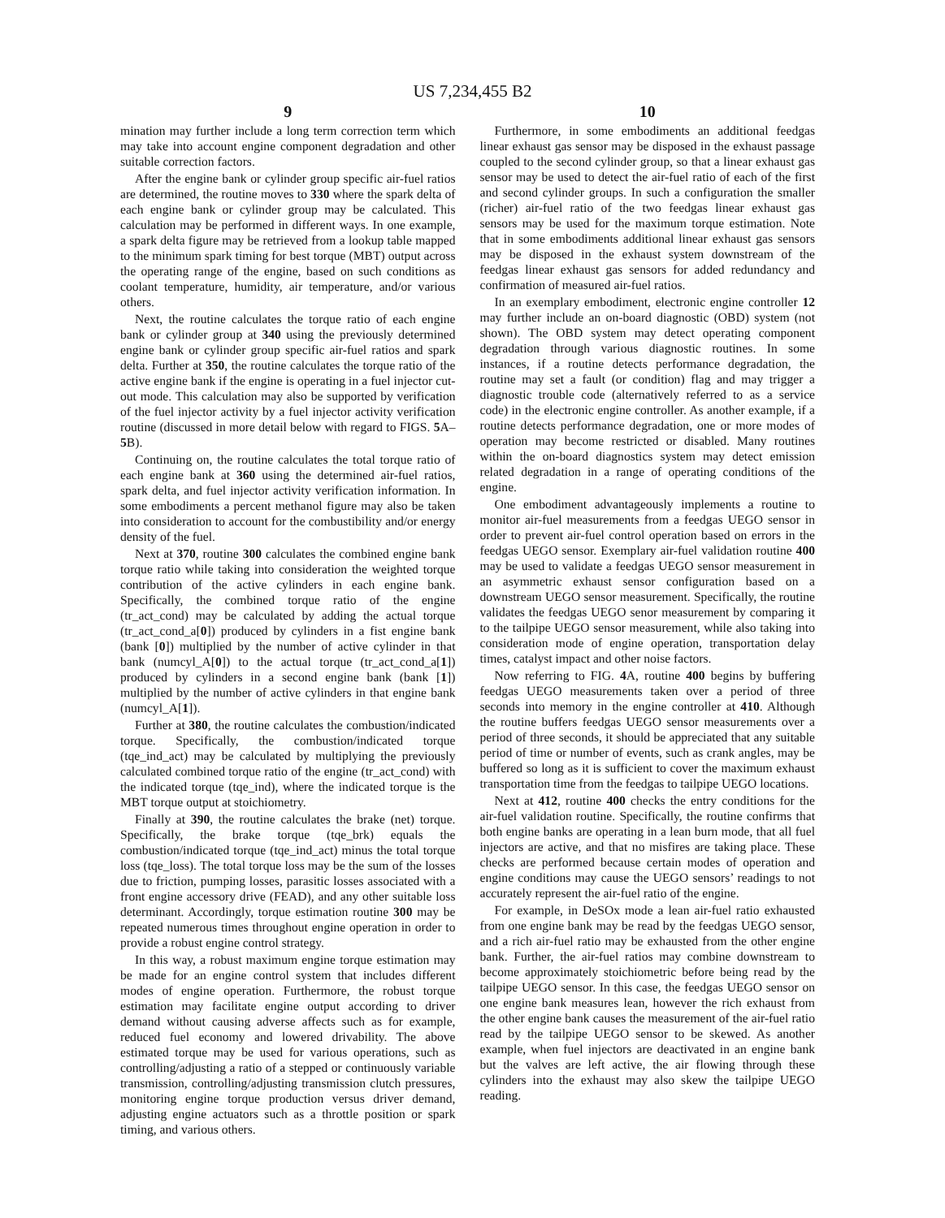US 7,234,455 B2
9
mination may further include a long term correction term which may take into account engine component degradation and other suitable correction factors.
After the engine bank or cylinder group specific air-fuel ratios are determined, the routine moves to 330 where the spark delta of each engine bank or cylinder group may be calculated. This calculation may be performed in different ways. In one example, a spark delta figure may be retrieved from a lookup table mapped to the minimum spark timing for best torque (MBT) output across the operating range of the engine, based on such conditions as coolant temperature, humidity, air temperature, and/or various others.
Next, the routine calculates the torque ratio of each engine bank or cylinder group at 340 using the previously determined engine bank or cylinder group specific air-fuel ratios and spark delta. Further at 350, the routine calculates the torque ratio of the active engine bank if the engine is operating in a fuel injector cut-out mode. This calculation may also be supported by verification of the fuel injector activity by a fuel injector activity verification routine (discussed in more detail below with regard to FIGS. 5 A–5 B).
Continuing on, the routine calculates the total torque ratio of each engine bank at 360 using the determined air-fuel ratios, spark delta, and fuel injector activity verification information. In some embodiments a percent methanol figure may also be taken into consideration to account for the combustibility and/or energy density of the fuel.
Next at 370, routine 300 calculates the combined engine bank torque ratio while taking into consideration the weighted torque contribution of the active cylinders in each engine bank. Specifically, the combined torque ratio of the engine (tr_act_cond) may be calculated by adding the actual torque (tr_act_cond_a[0]) produced by cylinders in a fist engine bank (bank [0]) multiplied by the number of active cylinder in that bank (numcyl_A[0]) to the actual torque (tr_act_cond_a[1]) produced by cylinders in a second engine bank (bank [1]) multiplied by the number of active cylinders in that engine bank (numcyl_A[1]).
Further at 380, the routine calculates the combustion/indicated torque. Specifically, the combustion/indicated torque (tqe_ind_act) may be calculated by multiplying the previously calculated combined torque ratio of the engine (tr_act_cond) with the indicated torque (tqe_ind), where the indicated torque is the MBT torque output at stoichiometry.
Finally at 390, the routine calculates the brake (net) torque. Specifically, the brake torque (tqe_brk) equals the combustion/indicated torque (tqe_ind_act) minus the total torque loss (tqe_loss). The total torque loss may be the sum of the losses due to friction, pumping losses, parasitic losses associated with a front engine accessory drive (FEAD), and any other suitable loss determinant. Accordingly, torque estimation routine 300 may be repeated numerous times throughout engine operation in order to provide a robust engine control strategy.
In this way, a robust maximum engine torque estimation may be made for an engine control system that includes different modes of engine operation. Furthermore, the robust torque estimation may facilitate engine output according to driver demand without causing adverse affects such as for example, reduced fuel economy and lowered drivability. The above estimated torque may be used for various operations, such as controlling/adjusting a ratio of a stepped or continuously variable transmission, controlling/adjusting transmission clutch pressures, monitoring engine torque production versus driver demand, adjusting engine actuators such as a throttle position or spark timing, and various others.
10
Furthermore, in some embodiments an additional feedgas linear exhaust gas sensor may be disposed in the exhaust passage coupled to the second cylinder group, so that a linear exhaust gas sensor may be used to detect the air-fuel ratio of each of the first and second cylinder groups. In such a configuration the smaller (richer) air-fuel ratio of the two feedgas linear exhaust gas sensors may be used for the maximum torque estimation. Note that in some embodiments additional linear exhaust gas sensors may be disposed in the exhaust system downstream of the feedgas linear exhaust gas sensors for added redundancy and confirmation of measured air-fuel ratios.
In an exemplary embodiment, electronic engine controller 12 may further include an on-board diagnostic (OBD) system (not shown). The OBD system may detect operating component degradation through various diagnostic routines. In some instances, if a routine detects performance degradation, the routine may set a fault (or condition) flag and may trigger a diagnostic trouble code (alternatively referred to as a service code) in the electronic engine controller. As another example, if a routine detects performance degradation, one or more modes of operation may become restricted or disabled. Many routines within the on-board diagnostics system may detect emission related degradation in a range of operating conditions of the engine.
One embodiment advantageously implements a routine to monitor air-fuel measurements from a feedgas UEGO sensor in order to prevent air-fuel control operation based on errors in the feedgas UEGO sensor. Exemplary air-fuel validation routine 400 may be used to validate a feedgas UEGO sensor measurement in an asymmetric exhaust sensor configuration based on a downstream UEGO sensor measurement. Specifically, the routine validates the feedgas UEGO senor measurement by comparing it to the tailpipe UEGO sensor measurement, while also taking into consideration mode of engine operation, transportation delay times, catalyst impact and other noise factors.
Now referring to FIG. 4 A, routine 400 begins by buffering feedgas UEGO measurements taken over a period of three seconds into memory in the engine controller at 410. Although the routine buffers feedgas UEGO sensor measurements over a period of three seconds, it should be appreciated that any suitable period of time or number of events, such as crank angles, may be buffered so long as it is sufficient to cover the maximum exhaust transportation time from the feedgas to tailpipe UEGO locations.
Next at 412, routine 400 checks the entry conditions for the air-fuel validation routine. Specifically, the routine confirms that both engine banks are operating in a lean burn mode, that all fuel injectors are active, and that no misfires are taking place. These checks are performed because certain modes of operation and engine conditions may cause the UEGO sensors’ readings to not accurately represent the air-fuel ratio of the engine.
For example, in DeSOx mode a lean air-fuel ratio exhausted from one engine bank may be read by the feedgas UEGO sensor, and a rich air-fuel ratio may be exhausted from the other engine bank. Further, the air-fuel ratios may combine downstream to become approximately stoichiometric before being read by the tailpipe UEGO sensor. In this case, the feedgas UEGO sensor on one engine bank measures lean, however the rich exhaust from the other engine bank causes the measurement of the air-fuel ratio read by the tailpipe UEGO sensor to be skewed. As another example, when fuel injectors are deactivated in an engine bank but the valves are left active, the air flowing through these cylinders into the exhaust may also skew the tailpipe UEGO reading.